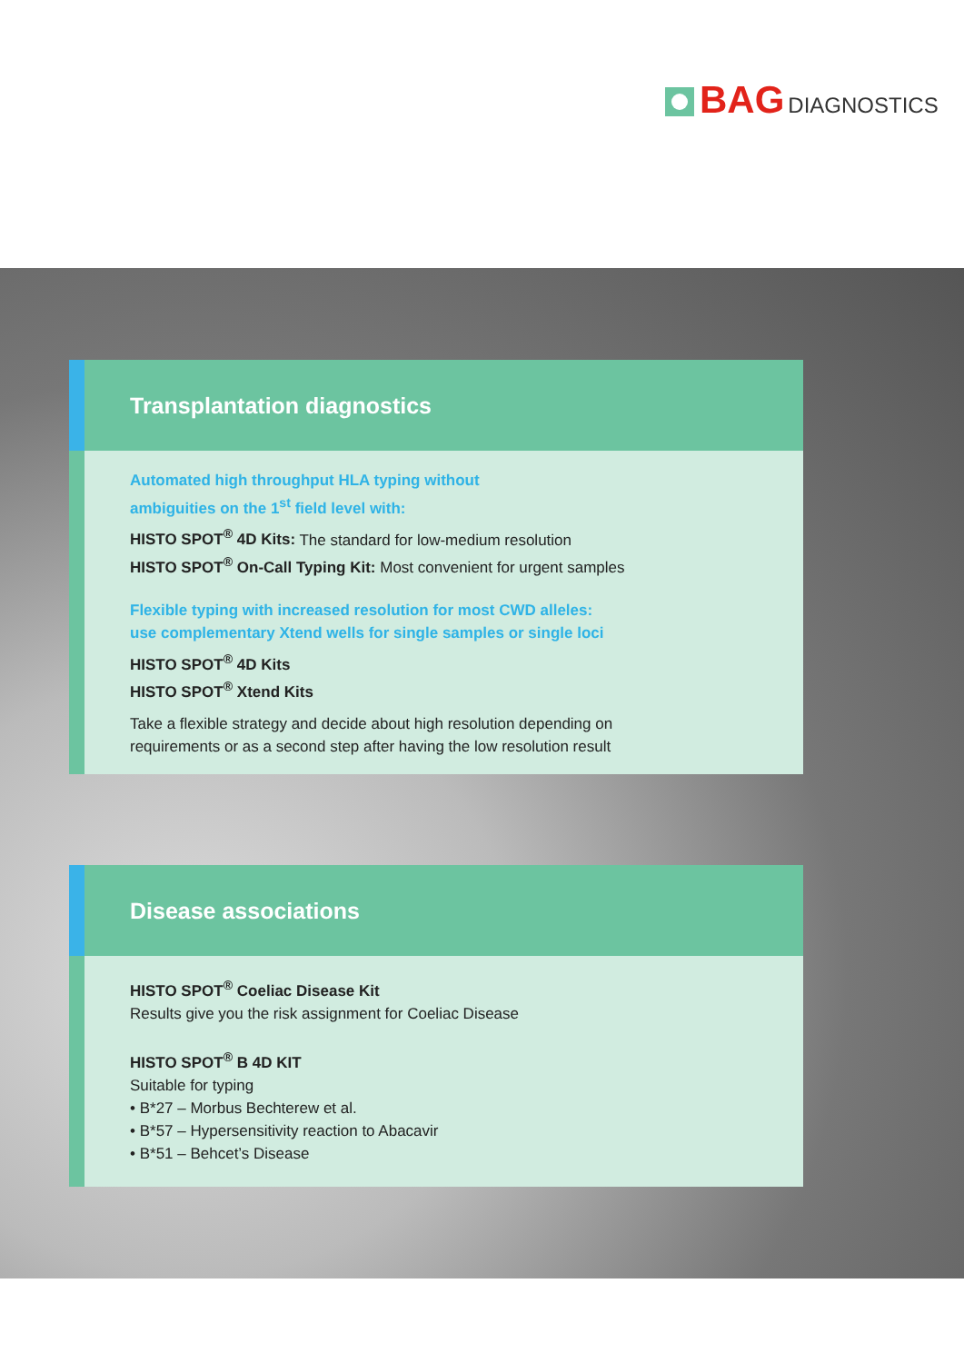BAG DIAGNOSTICS
Transplantation diagnostics
Automated high throughput HLA typing without
ambiguities on the 1<sup>st</sup> field level with:
HISTO SPOT<sup>®</sup> 4D Kits: The standard for low-medium resolution
HISTO SPOT<sup>®</sup> On-Call Typing Kit: Most convenient for urgent samples
Flexible typing with increased resolution for most CWD alleles:
use complementary Xtend wells for single samples or single loci
HISTO SPOT<sup>®</sup> 4D Kits
HISTO SPOT<sup>®</sup> Xtend Kits
Take a flexible strategy and decide about high resolution depending on
requirements or as a second step after having the low resolution result
Disease associations
HISTO SPOT<sup>®</sup> Coeliac Disease Kit
Results give you the risk assignment for Coeliac Disease
HISTO SPOT<sup>®</sup> B 4D KIT
Suitable for typing
• B*27 – Morbus Bechterew et al.
• B*57 – Hypersensitivity reaction to Abacavir
• B*51 – Behcet’s Disease